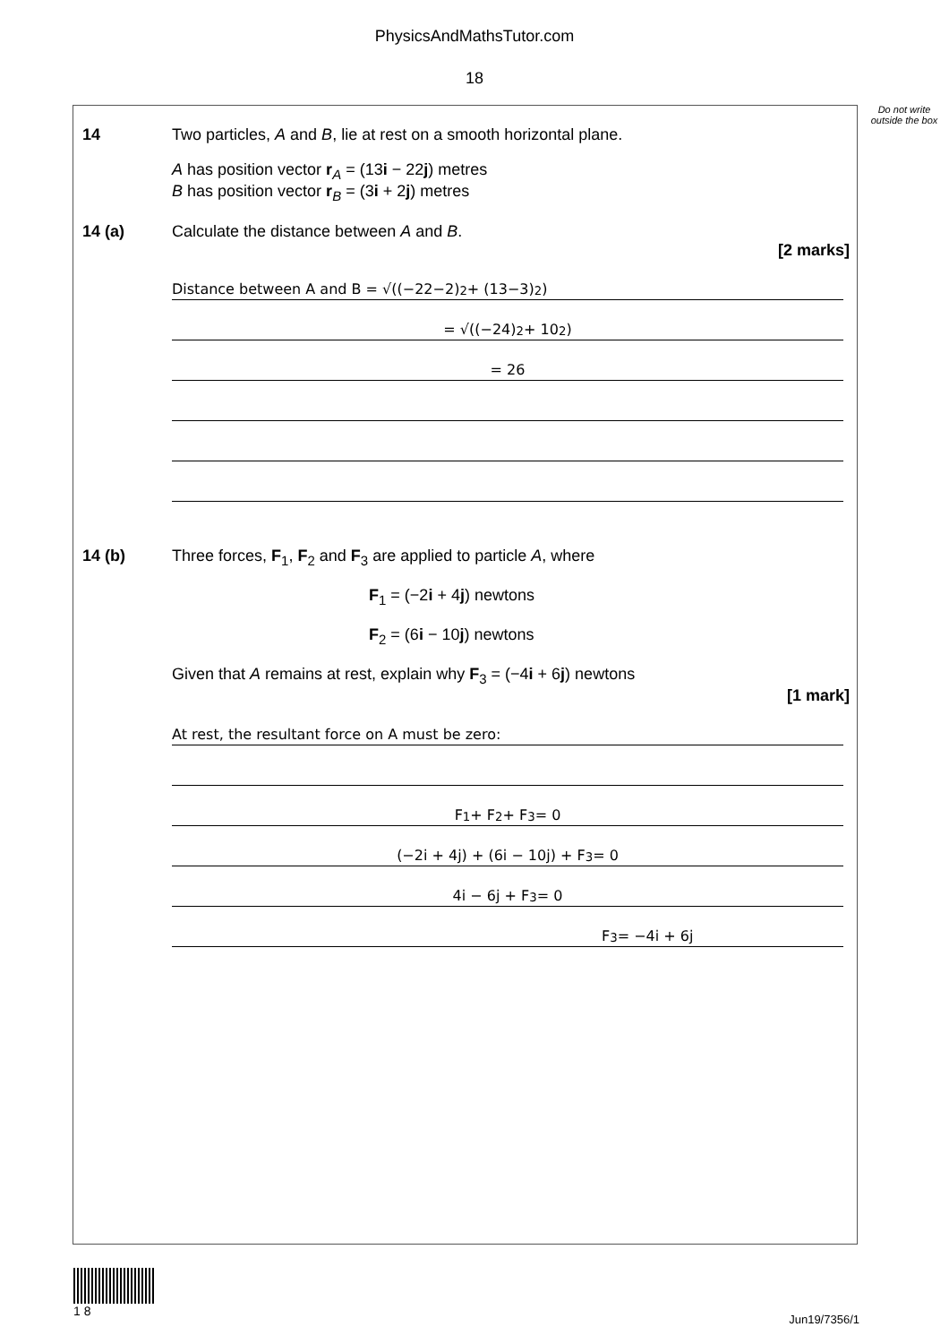PhysicsAndMathsTutor.com
18
Do not write outside the box
14 Two particles, A and B, lie at rest on a smooth horizontal plane.
A has position vector r<sub>A</sub> = (13i − 22j) metres
B has position vector r<sub>B</sub> = (3i + 2j) metres
14 (a) Calculate the distance between A and B.
[2 marks]
Distance between A and B = √((−22−2)<sup>2</sup> + (13−3)<sup>2</sup>)
= √((−24)<sup>2</sup> + 10<sup>2</sup>)
= 26
14 (b) Three forces, F<sub>1</sub>, F<sub>2</sub> and F<sub>3</sub> are applied to particle A, where
F<sub>1</sub> = (−2i + 4j) newtons
F<sub>2</sub> = (6i − 10j) newtons
Given that A remains at rest, explain why F<sub>3</sub> = (−4i + 6j) newtons
[1 mark]
At rest, the resultant force on A must be zero:
F<sub>1</sub> + F<sub>2</sub> + F<sub>3</sub> = 0
(−2i + 4j) + (6i − 10j) + F<sub>3</sub> = 0
4i − 6j + F<sub>3</sub> = 0
F<sub>3</sub> = −4i + 6j
1 8
Jun19/7356/1